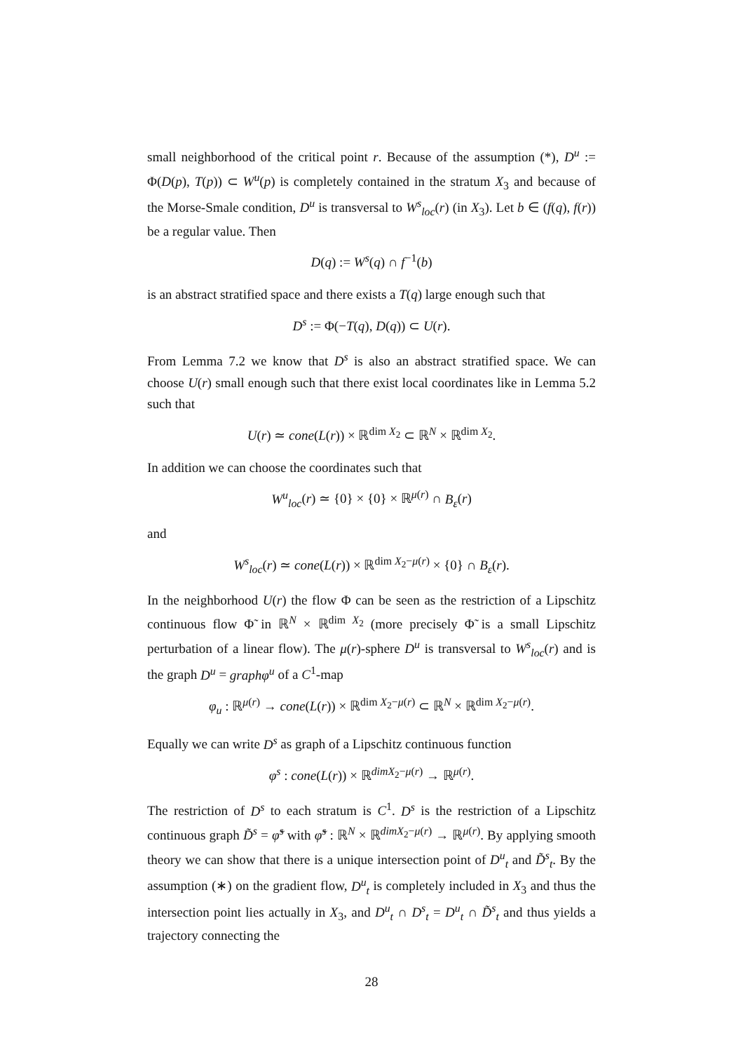small neighborhood of the critical point r. Because of the assumption (*), D<sup>u</sup> := Φ(D(p), T(p)) ⊂ W<sup>u</sup>(p) is completely contained in the stratum X<sub>3</sub> and because of the Morse-Smale condition, D<sup>u</sup> is transversal to W<sup>s</sup><sub>loc</sub>(r) (in X<sub>3</sub>). Let b ∈ (f(q), f(r)) be a regular value. Then
D(q) := W<sup>s</sup>(q) ∩ f<sup>−1</sup>(b)
is an abstract stratified space and there exists a T(q) large enough such that
D<sup>s</sup> := Φ(−T(q), D(q)) ⊂ U(r).
From Lemma 7.2 we know that D<sup>s</sup> is also an abstract stratified space. We can choose U(r) small enough such that there exist local coordinates like in Lemma 5.2 such that
U(r) ≃ cone(L(r)) × ℝ<sup>dim X<sub>2</sub></sup> ⊂ ℝ<sup>N</sup> × ℝ<sup>dim X<sub>2</sub></sup>.
In addition we can choose the coordinates such that
W<sup>u</sup><sub>loc</sub>(r) ≃ {0} × {0} × ℝ<sup>μ(r)</sup> ∩ B<sub>ε</sub>(r)
and
W<sup>s</sup><sub>loc</sub>(r) ≃ cone(L(r)) × ℝ<sup>dim X<sub>2</sub>−μ(r)</sup> × {0} ∩ B<sub>ε</sub>(r).
In the neighborhood U(r) the flow Φ can be seen as the restriction of a Lipschitz continuous flow Φ̃ in ℝ<sup>N</sup> × ℝ<sup>dim X<sub>2</sub></sup> (more precisely Φ̃ is a small Lipschitz perturbation of a linear flow). The μ(r)-sphere D<sup>u</sup> is transversal to W<sup>s</sup><sub>loc</sub>(r) and is the graph D<sup>u</sup> = graphφ<sup>u</sup> of a C<sup>1</sup>-map
φ<sub>u</sub> : ℝ<sup>μ(r)</sup> → cone(L(r)) × ℝ<sup>dim X<sub>2</sub>−μ(r)</sup> ⊂ ℝ<sup>N</sup> × ℝ<sup>dim X<sub>2</sub>−μ(r)</sup>.
Equally we can write D<sup>s</sup> as graph of a Lipschitz continuous function
φ<sup>s</sup> : cone(L(r)) × ℝ<sup>dimX<sub>2</sub>−μ(r)</sup> → ℝ<sup>μ(r)</sup>.
The restriction of D<sup>s</sup> to each stratum is C<sup>1</sup>. D<sup>s</sup> is the restriction of a Lipschitz continuous graph D̃<sup>s</sup> = φ̃<sup>s</sup> with φ̃<sup>s</sup> : ℝ<sup>N</sup> × ℝ<sup>dimX<sub>2</sub>−μ(r)</sup> → ℝ<sup>μ(r)</sup>. By applying smooth theory we can show that there is a unique intersection point of D<sup>u</sup><sub>t</sub> and D̃<sup>s</sup><sub>t</sub>. By the assumption (∗) on the gradient flow, D<sup>u</sup><sub>t</sub> is completely included in X<sub>3</sub> and thus the intersection point lies actually in X<sub>3</sub>, and D<sup>u</sup><sub>t</sub> ∩ D<sup>s</sup><sub>t</sub> = D<sup>u</sup><sub>t</sub> ∩ D̃<sup>s</sup><sub>t</sub> and thus yields a trajectory connecting the
28